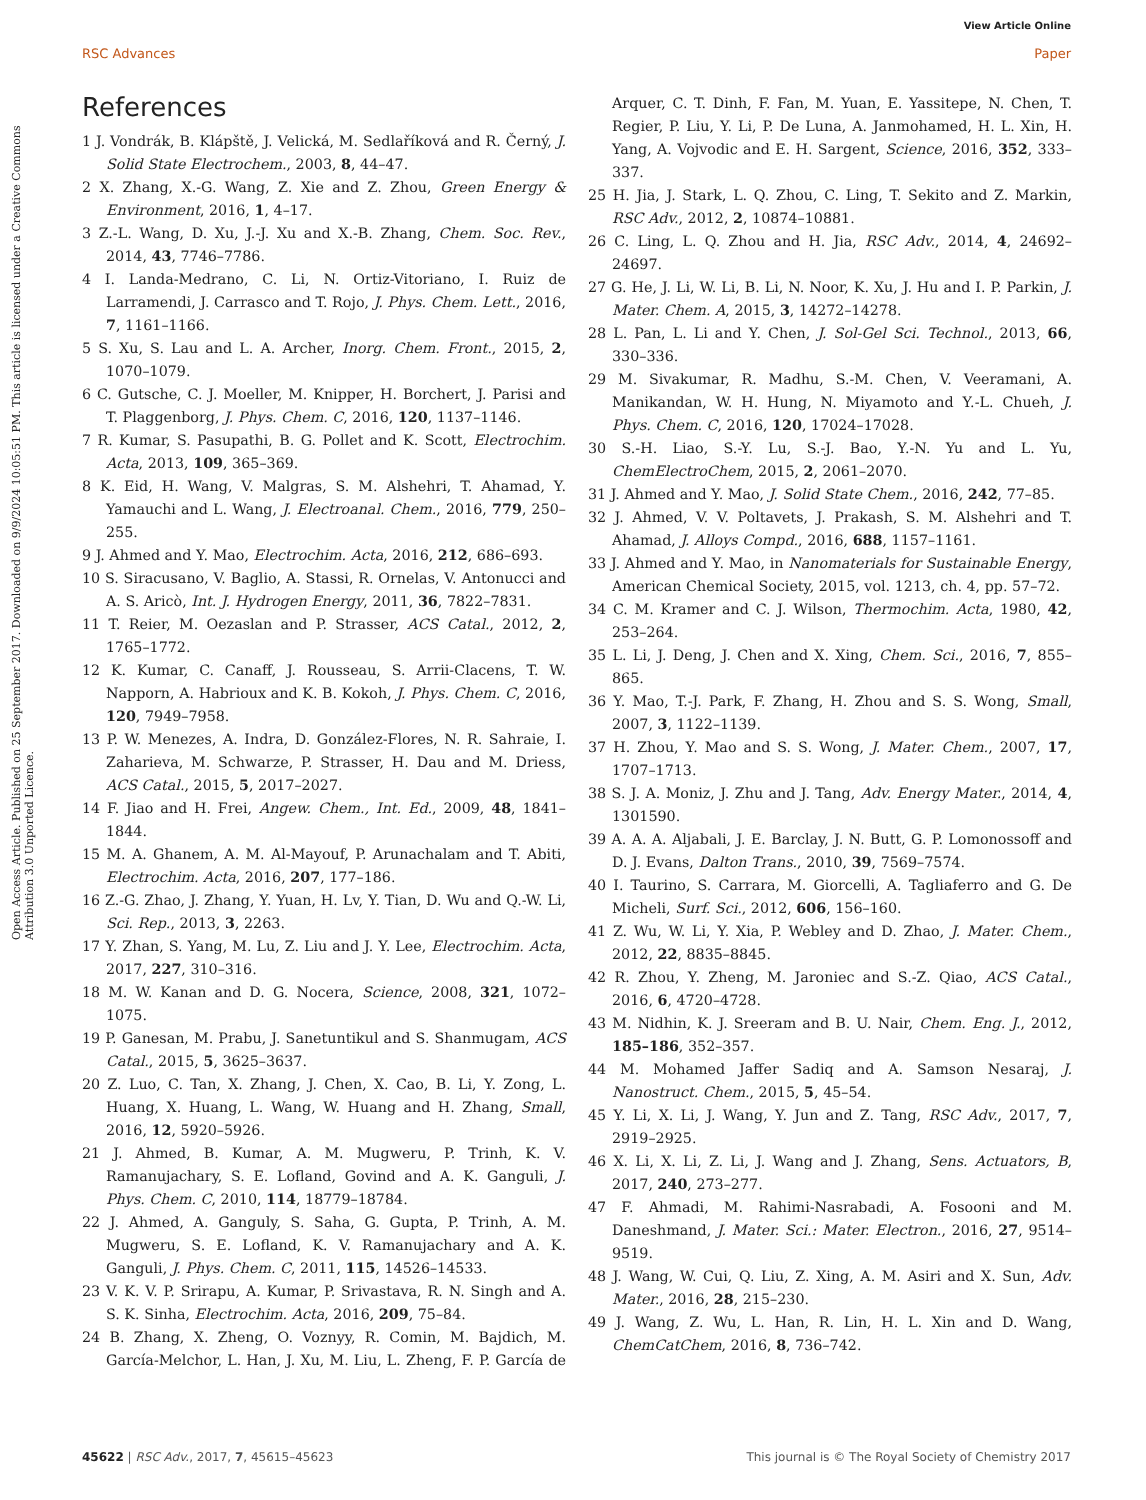View Article Online
RSC Advances Paper
Open Access Article. Published on 25 September 2017. Downloaded on 9/9/2024 10:05:51 PM. This article is licensed under a Creative Commons Attribution 3.0 Unported Licence.
References
1 J. Vondrák, B. Klápště, J. Velická, M. Sedlaříková and R. Černý, J. Solid State Electrochem., 2003, 8, 44–47.
2 X. Zhang, X.-G. Wang, Z. Xie and Z. Zhou, Green Energy & Environment, 2016, 1, 4–17.
3 Z.-L. Wang, D. Xu, J.-J. Xu and X.-B. Zhang, Chem. Soc. Rev., 2014, 43, 7746–7786.
4 I. Landa-Medrano, C. Li, N. Ortiz-Vitoriano, I. Ruiz de Larramendi, J. Carrasco and T. Rojo, J. Phys. Chem. Lett., 2016, 7, 1161–1166.
5 S. Xu, S. Lau and L. A. Archer, Inorg. Chem. Front., 2015, 2, 1070–1079.
6 C. Gutsche, C. J. Moeller, M. Knipper, H. Borchert, J. Parisi and T. Plaggenborg, J. Phys. Chem. C, 2016, 120, 1137–1146.
7 R. Kumar, S. Pasupathi, B. G. Pollet and K. Scott, Electrochim. Acta, 2013, 109, 365–369.
8 K. Eid, H. Wang, V. Malgras, S. M. Alshehri, T. Ahamad, Y. Yamauchi and L. Wang, J. Electroanal. Chem., 2016, 779, 250–255.
9 J. Ahmed and Y. Mao, Electrochim. Acta, 2016, 212, 686–693.
10 S. Siracusano, V. Baglio, A. Stassi, R. Ornelas, V. Antonucci and A. S. Aricò, Int. J. Hydrogen Energy, 2011, 36, 7822–7831.
11 T. Reier, M. Oezaslan and P. Strasser, ACS Catal., 2012, 2, 1765–1772.
12 K. Kumar, C. Canaff, J. Rousseau, S. Arrii-Clacens, T. W. Napporn, A. Habrioux and K. B. Kokoh, J. Phys. Chem. C, 2016, 120, 7949–7958.
13 P. W. Menezes, A. Indra, D. González-Flores, N. R. Sahraie, I. Zaharieva, M. Schwarze, P. Strasser, H. Dau and M. Driess, ACS Catal., 2015, 5, 2017–2027.
14 F. Jiao and H. Frei, Angew. Chem., Int. Ed., 2009, 48, 1841–1844.
15 M. A. Ghanem, A. M. Al-Mayouf, P. Arunachalam and T. Abiti, Electrochim. Acta, 2016, 207, 177–186.
16 Z.-G. Zhao, J. Zhang, Y. Yuan, H. Lv, Y. Tian, D. Wu and Q.-W. Li, Sci. Rep., 2013, 3, 2263.
17 Y. Zhan, S. Yang, M. Lu, Z. Liu and J. Y. Lee, Electrochim. Acta, 2017, 227, 310–316.
18 M. W. Kanan and D. G. Nocera, Science, 2008, 321, 1072–1075.
19 P. Ganesan, M. Prabu, J. Sanetuntikul and S. Shanmugam, ACS Catal., 2015, 5, 3625–3637.
20 Z. Luo, C. Tan, X. Zhang, J. Chen, X. Cao, B. Li, Y. Zong, L. Huang, X. Huang, L. Wang, W. Huang and H. Zhang, Small, 2016, 12, 5920–5926.
21 J. Ahmed, B. Kumar, A. M. Mugweru, P. Trinh, K. V. Ramanujachary, S. E. Lofland, Govind and A. K. Ganguli, J. Phys. Chem. C, 2010, 114, 18779–18784.
22 J. Ahmed, A. Ganguly, S. Saha, G. Gupta, P. Trinh, A. M. Mugweru, S. E. Lofland, K. V. Ramanujachary and A. K. Ganguli, J. Phys. Chem. C, 2011, 115, 14526–14533.
23 V. K. V. P. Srirapu, A. Kumar, P. Srivastava, R. N. Singh and A. S. K. Sinha, Electrochim. Acta, 2016, 209, 75–84.
24 B. Zhang, X. Zheng, O. Voznyy, R. Comin, M. Bajdich, M. García-Melchor, L. Han, J. Xu, M. Liu, L. Zheng, F. P. García de Arquer, C. T. Dinh, F. Fan, M. Yuan, E. Yassitepe, N. Chen, T. Regier, P. Liu, Y. Li, P. De Luna, A. Janmohamed, H. L. Xin, H. Yang, A. Vojvodic and E. H. Sargent, Science, 2016, 352, 333–337.
25 H. Jia, J. Stark, L. Q. Zhou, C. Ling, T. Sekito and Z. Markin, RSC Adv., 2012, 2, 10874–10881.
26 C. Ling, L. Q. Zhou and H. Jia, RSC Adv., 2014, 4, 24692–24697.
27 G. He, J. Li, W. Li, B. Li, N. Noor, K. Xu, J. Hu and I. P. Parkin, J. Mater. Chem. A, 2015, 3, 14272–14278.
28 L. Pan, L. Li and Y. Chen, J. Sol-Gel Sci. Technol., 2013, 66, 330–336.
29 M. Sivakumar, R. Madhu, S.-M. Chen, V. Veeramani, A. Manikandan, W. H. Hung, N. Miyamoto and Y.-L. Chueh, J. Phys. Chem. C, 2016, 120, 17024–17028.
30 S.-H. Liao, S.-Y. Lu, S.-J. Bao, Y.-N. Yu and L. Yu, ChemElectroChem, 2015, 2, 2061–2070.
31 J. Ahmed and Y. Mao, J. Solid State Chem., 2016, 242, 77–85.
32 J. Ahmed, V. V. Poltavets, J. Prakash, S. M. Alshehri and T. Ahamad, J. Alloys Compd., 2016, 688, 1157–1161.
33 J. Ahmed and Y. Mao, in Nanomaterials for Sustainable Energy, American Chemical Society, 2015, vol. 1213, ch. 4, pp. 57–72.
34 C. M. Kramer and C. J. Wilson, Thermochim. Acta, 1980, 42, 253–264.
35 L. Li, J. Deng, J. Chen and X. Xing, Chem. Sci., 2016, 7, 855–865.
36 Y. Mao, T.-J. Park, F. Zhang, H. Zhou and S. S. Wong, Small, 2007, 3, 1122–1139.
37 H. Zhou, Y. Mao and S. S. Wong, J. Mater. Chem., 2007, 17, 1707–1713.
38 S. J. A. Moniz, J. Zhu and J. Tang, Adv. Energy Mater., 2014, 4, 1301590.
39 A. A. A. Aljabali, J. E. Barclay, J. N. Butt, G. P. Lomonossoff and D. J. Evans, Dalton Trans., 2010, 39, 7569–7574.
40 I. Taurino, S. Carrara, M. Giorcelli, A. Tagliaferro and G. De Micheli, Surf. Sci., 2012, 606, 156–160.
41 Z. Wu, W. Li, Y. Xia, P. Webley and D. Zhao, J. Mater. Chem., 2012, 22, 8835–8845.
42 R. Zhou, Y. Zheng, M. Jaroniec and S.-Z. Qiao, ACS Catal., 2016, 6, 4720–4728.
43 M. Nidhin, K. J. Sreeram and B. U. Nair, Chem. Eng. J., 2012, 185–186, 352–357.
44 M. Mohamed Jaffer Sadiq and A. Samson Nesaraj, J. Nanostruct. Chem., 2015, 5, 45–54.
45 Y. Li, X. Li, J. Wang, Y. Jun and Z. Tang, RSC Adv., 2017, 7, 2919–2925.
46 X. Li, X. Li, Z. Li, J. Wang and J. Zhang, Sens. Actuators, B, 2017, 240, 273–277.
47 F. Ahmadi, M. Rahimi-Nasrabadi, A. Fosooni and M. Daneshmand, J. Mater. Sci.: Mater. Electron., 2016, 27, 9514–9519.
48 J. Wang, W. Cui, Q. Liu, Z. Xing, A. M. Asiri and X. Sun, Adv. Mater., 2016, 28, 215–230.
49 J. Wang, Z. Wu, L. Han, R. Lin, H. L. Xin and D. Wang, ChemCatChem, 2016, 8, 736–742.
45622 | RSC Adv., 2017, 7, 45615–45623 This journal is © The Royal Society of Chemistry 2017